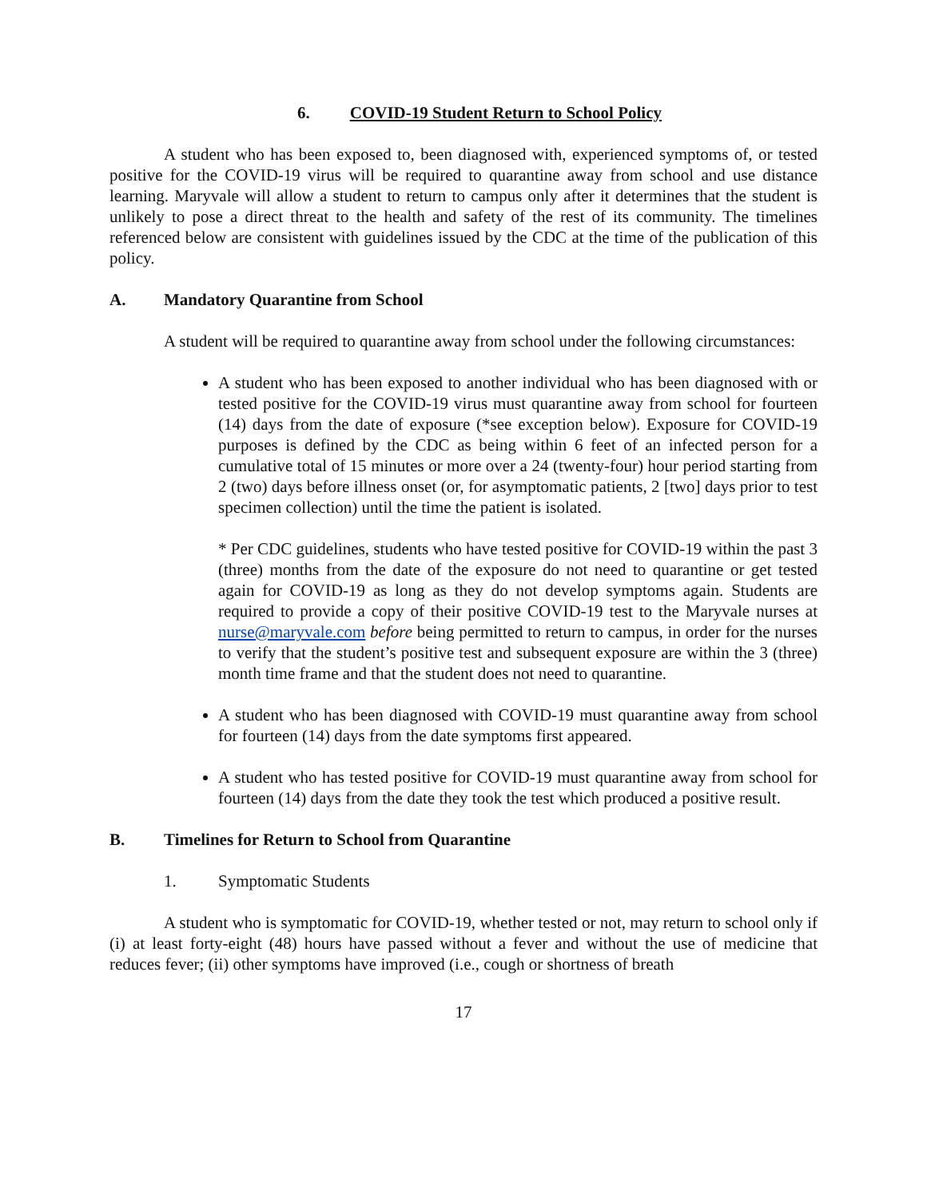6. COVID-19 Student Return to School Policy
A student who has been exposed to, been diagnosed with, experienced symptoms of, or tested positive for the COVID-19 virus will be required to quarantine away from school and use distance learning. Maryvale will allow a student to return to campus only after it determines that the student is unlikely to pose a direct threat to the health and safety of the rest of its community. The timelines referenced below are consistent with guidelines issued by the CDC at the time of the publication of this policy.
A. Mandatory Quarantine from School
A student will be required to quarantine away from school under the following circumstances:
A student who has been exposed to another individual who has been diagnosed with or tested positive for the COVID-19 virus must quarantine away from school for fourteen (14) days from the date of exposure (*see exception below). Exposure for COVID-19 purposes is defined by the CDC as being within 6 feet of an infected person for a cumulative total of 15 minutes or more over a 24 (twenty-four) hour period starting from 2 (two) days before illness onset (or, for asymptomatic patients, 2 [two] days prior to test specimen collection) until the time the patient is isolated.
* Per CDC guidelines, students who have tested positive for COVID-19 within the past 3 (three) months from the date of the exposure do not need to quarantine or get tested again for COVID-19 as long as they do not develop symptoms again. Students are required to provide a copy of their positive COVID-19 test to the Maryvale nurses at nurse@maryvale.com before being permitted to return to campus, in order for the nurses to verify that the student’s positive test and subsequent exposure are within the 3 (three) month time frame and that the student does not need to quarantine.
A student who has been diagnosed with COVID-19 must quarantine away from school for fourteen (14) days from the date symptoms first appeared.
A student who has tested positive for COVID-19 must quarantine away from school for fourteen (14) days from the date they took the test which produced a positive result.
B. Timelines for Return to School from Quarantine
1. Symptomatic Students
A student who is symptomatic for COVID-19, whether tested or not, may return to school only if (i) at least forty-eight (48) hours have passed without a fever and without the use of medicine that reduces fever; (ii) other symptoms have improved (i.e., cough or shortness of breath
17